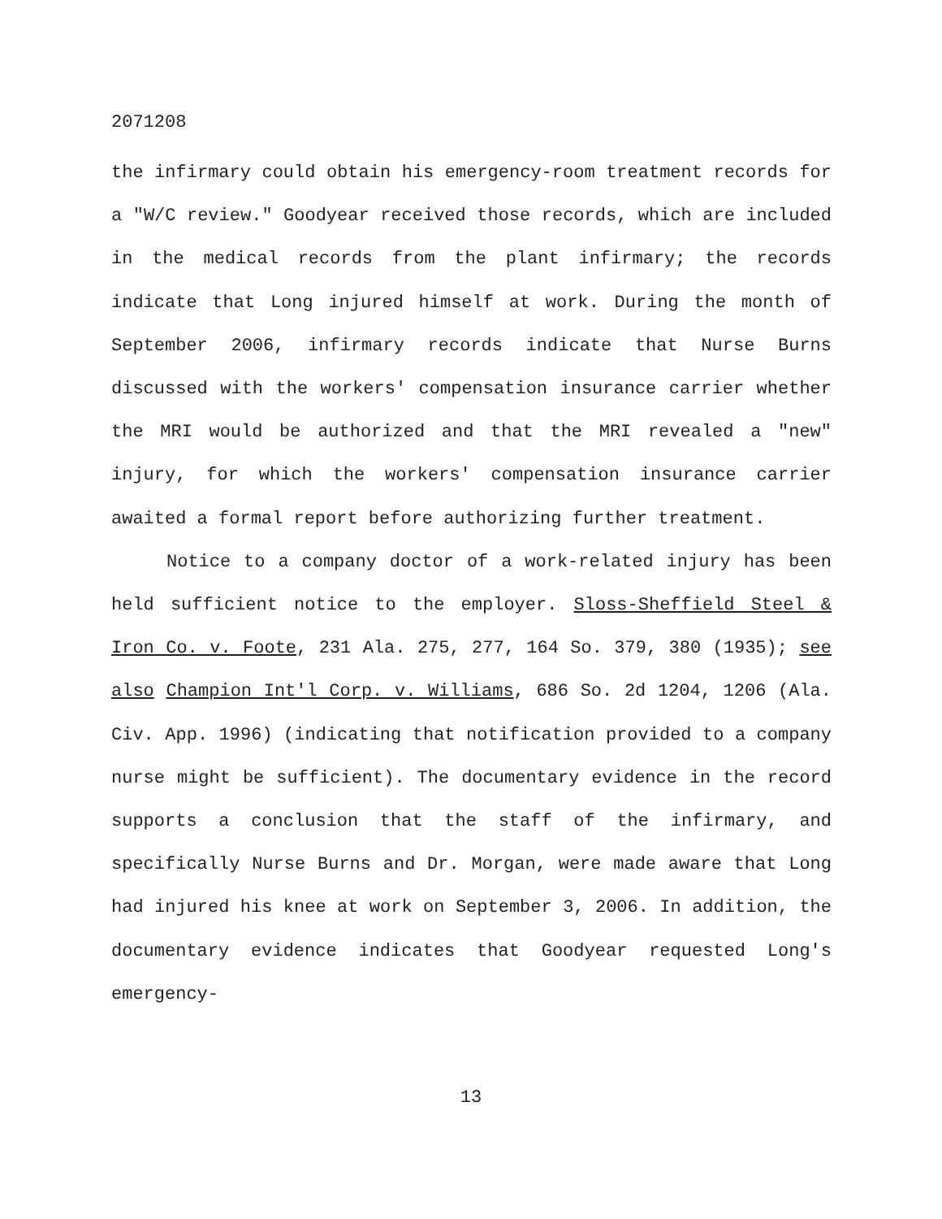2071208
the infirmary could obtain his emergency-room treatment records for a "W/C review." Goodyear received those records, which are included in the medical records from the plant infirmary; the records indicate that Long injured himself at work. During the month of September 2006, infirmary records indicate that Nurse Burns discussed with the workers' compensation insurance carrier whether the MRI would be authorized and that the MRI revealed a "new" injury, for which the workers' compensation insurance carrier awaited a formal report before authorizing further treatment.
Notice to a company doctor of a work-related injury has been held sufficient notice to the employer. Sloss-Sheffield Steel & Iron Co. v. Foote, 231 Ala. 275, 277, 164 So. 379, 380 (1935); see also Champion Int'l Corp. v. Williams, 686 So. 2d 1204, 1206 (Ala. Civ. App. 1996) (indicating that notification provided to a company nurse might be sufficient). The documentary evidence in the record supports a conclusion that the staff of the infirmary, and specifically Nurse Burns and Dr. Morgan, were made aware that Long had injured his knee at work on September 3, 2006. In addition, the documentary evidence indicates that Goodyear requested Long's emergency-
13